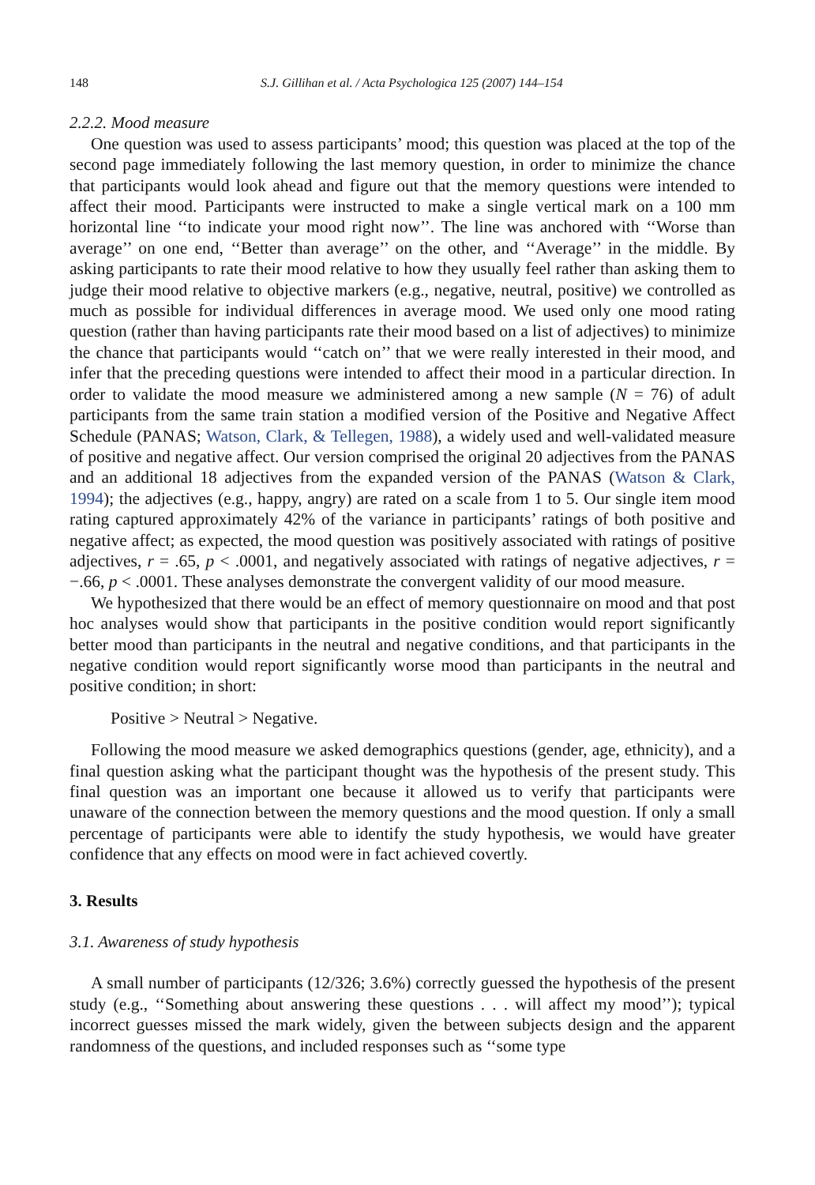148 S.J. Gillihan et al. / Acta Psychologica 125 (2007) 144–154
2.2.2. Mood measure
One question was used to assess participants’ mood; this question was placed at the top of the second page immediately following the last memory question, in order to minimize the chance that participants would look ahead and figure out that the memory questions were intended to affect their mood. Participants were instructed to make a single vertical mark on a 100 mm horizontal line ‘‘to indicate your mood right now’’. The line was anchored with ‘‘Worse than average’’ on one end, ‘‘Better than average’’ on the other, and ‘‘Average’’ in the middle. By asking participants to rate their mood relative to how they usually feel rather than asking them to judge their mood relative to objective markers (e.g., negative, neutral, positive) we controlled as much as possible for individual differences in average mood. We used only one mood rating question (rather than having participants rate their mood based on a list of adjectives) to minimize the chance that participants would ‘‘catch on’’ that we were really interested in their mood, and infer that the preceding questions were intended to affect their mood in a particular direction. In order to validate the mood measure we administered among a new sample (N = 76) of adult participants from the same train station a modified version of the Positive and Negative Affect Schedule (PANAS; Watson, Clark, & Tellegen, 1988), a widely used and well-validated measure of positive and negative affect. Our version comprised the original 20 adjectives from the PANAS and an additional 18 adjectives from the expanded version of the PANAS (Watson & Clark, 1994); the adjectives (e.g., happy, angry) are rated on a scale from 1 to 5. Our single item mood rating captured approximately 42% of the variance in participants’ ratings of both positive and negative affect; as expected, the mood question was positively associated with ratings of positive adjectives, r = .65, p < .0001, and negatively associated with ratings of negative adjectives, r = −.66, p < .0001. These analyses demonstrate the convergent validity of our mood measure.
We hypothesized that there would be an effect of memory questionnaire on mood and that post hoc analyses would show that participants in the positive condition would report significantly better mood than participants in the neutral and negative conditions, and that participants in the negative condition would report significantly worse mood than participants in the neutral and positive condition; in short:
Positive > Neutral > Negative.
Following the mood measure we asked demographics questions (gender, age, ethnicity), and a final question asking what the participant thought was the hypothesis of the present study. This final question was an important one because it allowed us to verify that participants were unaware of the connection between the memory questions and the mood question. If only a small percentage of participants were able to identify the study hypothesis, we would have greater confidence that any effects on mood were in fact achieved covertly.
3. Results
3.1. Awareness of study hypothesis
A small number of participants (12/326; 3.6%) correctly guessed the hypothesis of the present study (e.g., ‘‘Something about answering these questions . . . will affect my mood’’); typical incorrect guesses missed the mark widely, given the between subjects design and the apparent randomness of the questions, and included responses such as ‘‘some type